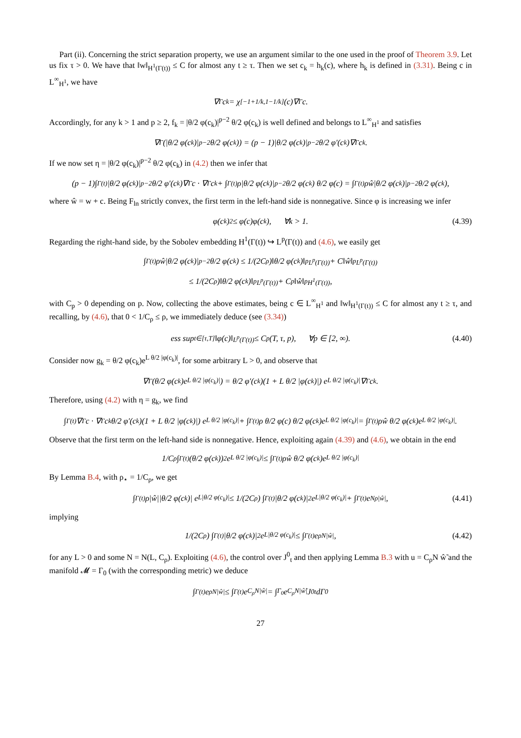Part (ii). Concerning the strict separation property, we use an argument similar to the one used in the proof of Theorem 3.9. Let us fix τ > 0. We have that ‖w‖<sub>H<sup>1</sup>(Γ(t))</sub> ≤ C for almost any t ≥ τ. Then we set c<sub>k</sub> = h<sub>k</sub>(c), where h<sub>k</sub> is defined in (3.31). Being c in L<sup>∞</sup><sub>H<sup>1</sup></sub>, we have
∇<sub>Γ</sub>c<sub>k</sub> = χ<sub>[−1+1/k,1−1/k]</sub>(c)∇<sub>Γ</sub>c.
Accordingly, for any k > 1 and p ≥ 2, f<sub>k</sub> = |θ/2 φ(c<sub>k</sub>)|<sup>p−2</sup> θ/2 φ(c<sub>k</sub>) is well defined and belongs to L<sup>∞</sup><sub>H<sup>1</sup></sub> and satisfies
∇<sub>Γ</sub>(|θ/2 φ(c<sub>k</sub>)|<sup>p−2</sup> θ/2 φ(c<sub>k</sub>)) = (p − 1)|θ/2 φ(c<sub>k</sub>)|<sup>p−2</sup> θ/2 φ′(c<sub>k</sub>)∇<sub>Γ</sub>c<sub>k</sub>.
If we now set η = |θ/2 φ(c<sub>k</sub>)|<sup>p−2</sup> θ/2 φ(c<sub>k</sub>) in (4.2) then we infer that
(p − 1)∫<sub>Γ(t)</sub>|θ/2 φ(c<sub>k</sub>)|<sup>p−2</sup> θ/2 φ′(c<sub>k</sub>)∇<sub>Γ</sub>c · ∇<sub>Γ</sub>c<sub>k</sub> + ∫<sub>Γ(t)</sub>ρ|θ/2 φ(c<sub>k</sub>)|<sup>p−2</sup> θ/2 φ(c<sub>k</sub>) θ/2 φ(c) = ∫<sub>Γ(t)</sub>ρŵ|θ/2 φ(c<sub>k</sub>)|<sup>p−2</sup> θ/2 φ(c<sub>k</sub>),
where ŵ = w + c. Being F<sub>ln</sub> strictly convex, the first term in the left-hand side is nonnegative. Since φ is increasing we infer
φ(c<sub>k</sub>)<sup>2</sup> ≤ φ(c)φ(c<sub>k</sub>), ∀k > 1. (4.39)
Regarding the right-hand side, by the Sobolev embedding H<sup>1</sup>(Γ(t)) ↪ L<sup>p</sup>(Γ(t)) and (4.6), we easily get
∫<sub>Γ(t)</sub>ρŵ|θ/2 φ(c<sub>k</sub>)|<sup>p−2</sup> θ/2 φ(c<sub>k</sub>) ≤ 1/(2C<sub>ρ</sub>)‖θ/2 φ(c<sub>k</sub>)‖<sup>p</sup><sub>L<sup>p</sup>(Γ(t))</sub> + C‖ŵ‖<sup>p</sup><sub>L<sup>p</sup>(Γ(t))</sub>
≤ 1/(2C<sub>ρ</sub>)‖θ/2 φ(c<sub>k</sub>)‖<sup>p</sup><sub>L<sup>p</sup>(Γ(t))</sub> + C<sub>p</sub>‖ŵ‖<sup>p</sup><sub>H<sup>1</sup>(Γ(t))</sub>,
with C<sub>p</sub> > 0 depending on p. Now, collecting the above estimates, being c ∈ L<sup>∞</sup><sub>H<sup>1</sup></sub> and ‖w‖<sub>H<sup>1</sup>(Γ(t))</sub> ≤ C for almost any t ≥ τ, and recalling, by (4.6), that 0 < 1/C<sub>ρ</sub> ≤ ρ, we immediately deduce (see (3.34))
ess sup<sub>t∈[τ,T]</sub> ‖φ(c)‖<sub>L<sup>p</sup>(Γ(t))</sub> ≤ C<sub>p</sub>(T, τ, p), ∀p ∈ [2, ∞). (4.40)
Consider now g<sub>k</sub> = θ/2 φ(c<sub>k</sub>)e<sup>L θ/2 |φ(c<sub>k</sub>)|</sup>, for some arbitrary L > 0, and observe that
∇<sub>Γ</sub>(θ/2 φ(c<sub>k</sub>)e<sup>L θ/2 |φ(c<sub>k</sub>)|</sup>) = θ/2 φ′(c<sub>k</sub>)(1 + L θ/2 |φ(c<sub>k</sub>)|) e<sup>L θ/2 |φ(c<sub>k</sub>)|</sup>∇<sub>Γ</sub>c<sub>k</sub>.
Therefore, using (4.2) with η = g<sub>k</sub>, we find
∫<sub>Γ(t)</sub>∇<sub>Γ</sub>c · ∇<sub>Γ</sub>c<sub>k</sub> θ/2 φ′(c<sub>k</sub>)(1 + L θ/2 |φ(c<sub>k</sub>)|) e<sup>L θ/2 |φ(c<sub>k</sub>)|</sup> + ∫<sub>Γ(t)</sub>ρ θ/2 φ(c) θ/2 φ(c<sub>k</sub>)e<sup>L θ/2 |φ(c<sub>k</sub>)|</sup> = ∫<sub>Γ(t)</sub>ρŵ θ/2 φ(c<sub>k</sub>)e<sup>L θ/2 |φ(c<sub>k</sub>)|</sup>.
Observe that the first term on the left-hand side is nonnegative. Hence, exploiting again (4.39) and (4.6), we obtain in the end
1/C<sub>ρ</sub> ∫<sub>Γ(t)</sub>(θ/2 φ(c<sub>k</sub>))<sup>2</sup> e<sup>L θ/2 |φ(c<sub>k</sub>)|</sup> ≤ ∫<sub>Γ(t)</sub>ρŵ θ/2 φ(c<sub>k</sub>)e<sup>L θ/2 |φ(c<sub>k</sub>)|</sup>
By Lemma B.4, with ρ<sub>⋆</sub> = 1/C<sub>ρ</sub>, we get
∫<sub>Γ(t)</sub>ρ|ŵ||θ/2 φ(c<sub>k</sub>)| e<sup>L|θ/2 φ(c<sub>k</sub>)|</sup> ≤ 1/(2C<sub>ρ</sub>) ∫<sub>Γ(t)</sub>|θ/2 φ(c<sub>k</sub>)|<sup>2</sup> e<sup>L|θ/2 φ(c<sub>k</sub>)|</sup> + ∫<sub>Γ(t)</sub>e<sup>Nρ|ŵ|</sup>, (4.41)
implying
1/(2C<sub>ρ</sub>) ∫<sub>Γ(t)</sub>|θ/2 φ(c<sub>k</sub>)|<sup>2</sup> e<sup>L|θ/2 φ(c<sub>k</sub>)|</sup> ≤ ∫<sub>Γ(t)</sub>e<sup>ρN|ŵ|</sup>, (4.42)
for any L > 0 and some N = N(L, C<sub>ρ</sub>). Exploiting (4.6), the control over J<sup>0</sup><sub>t</sub> and then applying Lemma B.3 with u = C<sub>ρ</sub>N ŵ̃ and the manifold 𝓜 = Γ<sub>0</sub> (with the corresponding metric) we deduce
∫<sub>Γ(t)</sub>e<sup>ρN|ŵ|</sup> ≤ ∫<sub>Γ(t)</sub>e<sup>C<sub>ρ</sub>N|ŵ|</sup> = ∫<sub>Γ<sub>0</sub></sub>e<sup>C<sub>ρ</sub>N|ŵ̃|</sup>J<sup>0</sup><sub>t</sub>dΓ<sub>0</sub>
27